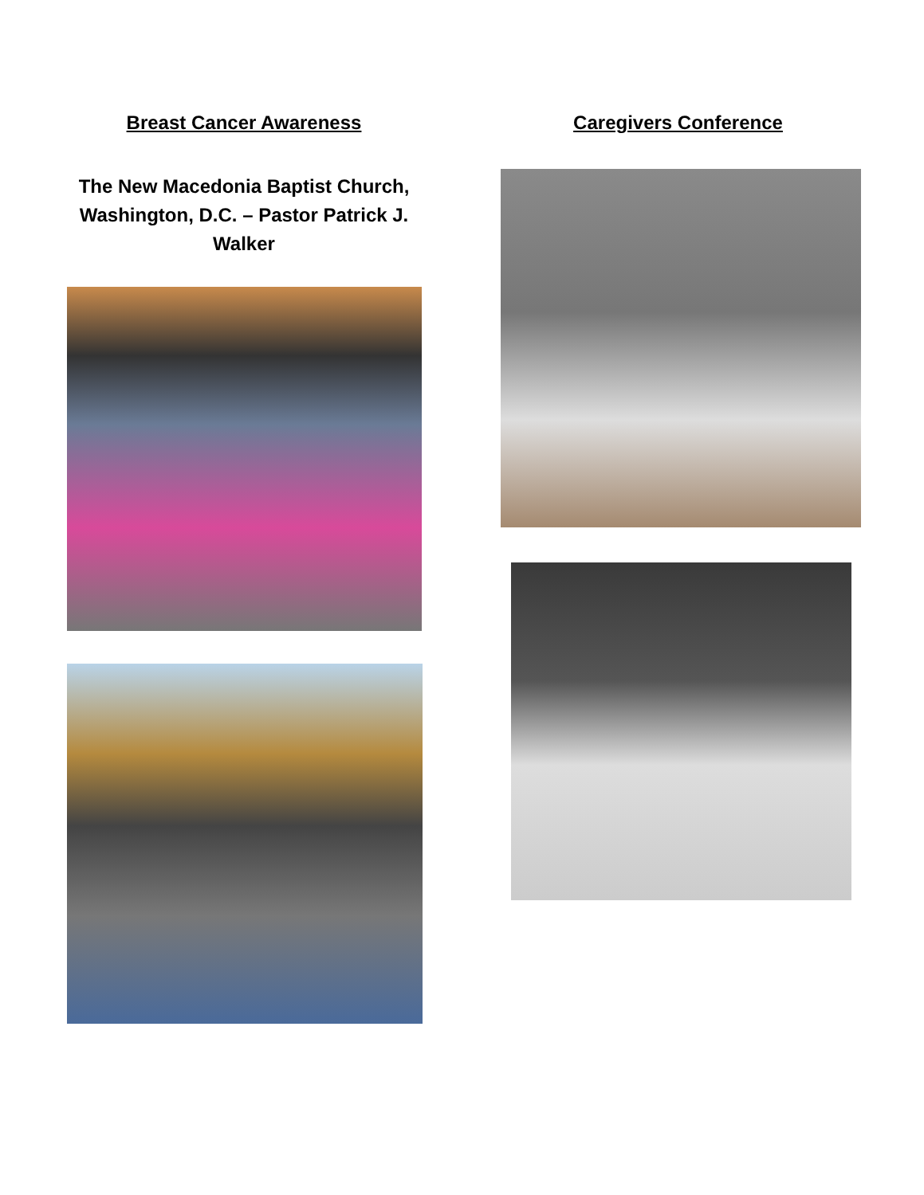Breast Cancer Awareness
The New Macedonia Baptist Church, Washington, D.C. – Pastor Patrick J. Walker
Caregivers Conference